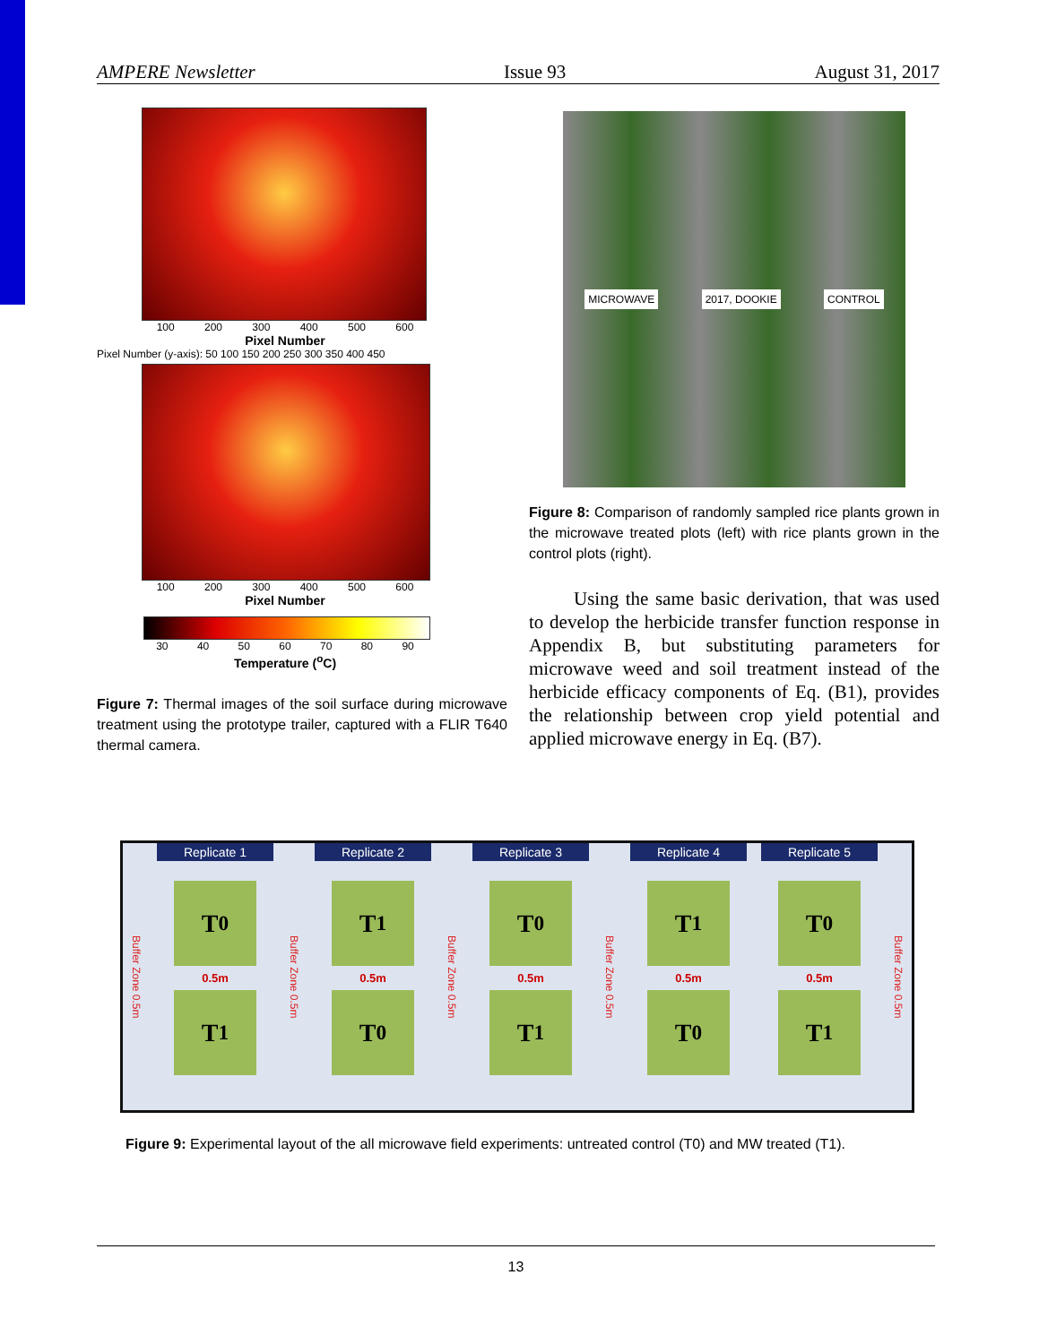AMPERE Newsletter Issue 93 August 31, 2017
100 200 300 400 500 600
Pixel Number
Pixel Number (y-axis): 50 100 150 200 250 300 350 400 450
100 200 300 400 500 600
Pixel Number
30 40 50 60 70 80 90
Temperature (<sup>o</sup>C)
Figure 7: Thermal images of the soil surface during microwave treatment using the prototype trailer, captured with a FLIR T640 thermal camera.
MICROWAVE 2017, DOOKIE CONTROL
Figure 8: Comparison of randomly sampled rice plants grown in the microwave treated plots (left) with rice plants grown in the control plots (right).
Using the same basic derivation, that was used to develop the herbicide transfer function response in Appendix B, but substituting parameters for microwave weed and soil treatment instead of the herbicide efficacy components of Eq. (B1), provides the relationship between crop yield potential and applied microwave energy in Eq. (B7).
Buffer Zone 0.5m
Replicate 1
T<sub>0</sub>
0.5m
T<sub>1</sub>
Buffer Zone 0.5m
Replicate 2
T<sub>1</sub>
0.5m
T<sub>0</sub>
Buffer Zone 0.5m
Replicate 3
T<sub>0</sub>
0.5m
T<sub>1</sub>
Buffer Zone 0.5m
Replicate 4
T<sub>1</sub>
0.5m
T<sub>0</sub>
Replicate 5
T<sub>0</sub>
0.5m
T<sub>1</sub>
Buffer Zone 0.5m
Figure 9: Experimental layout of the all microwave field experiments: untreated control (T0) and MW treated (T1).
13